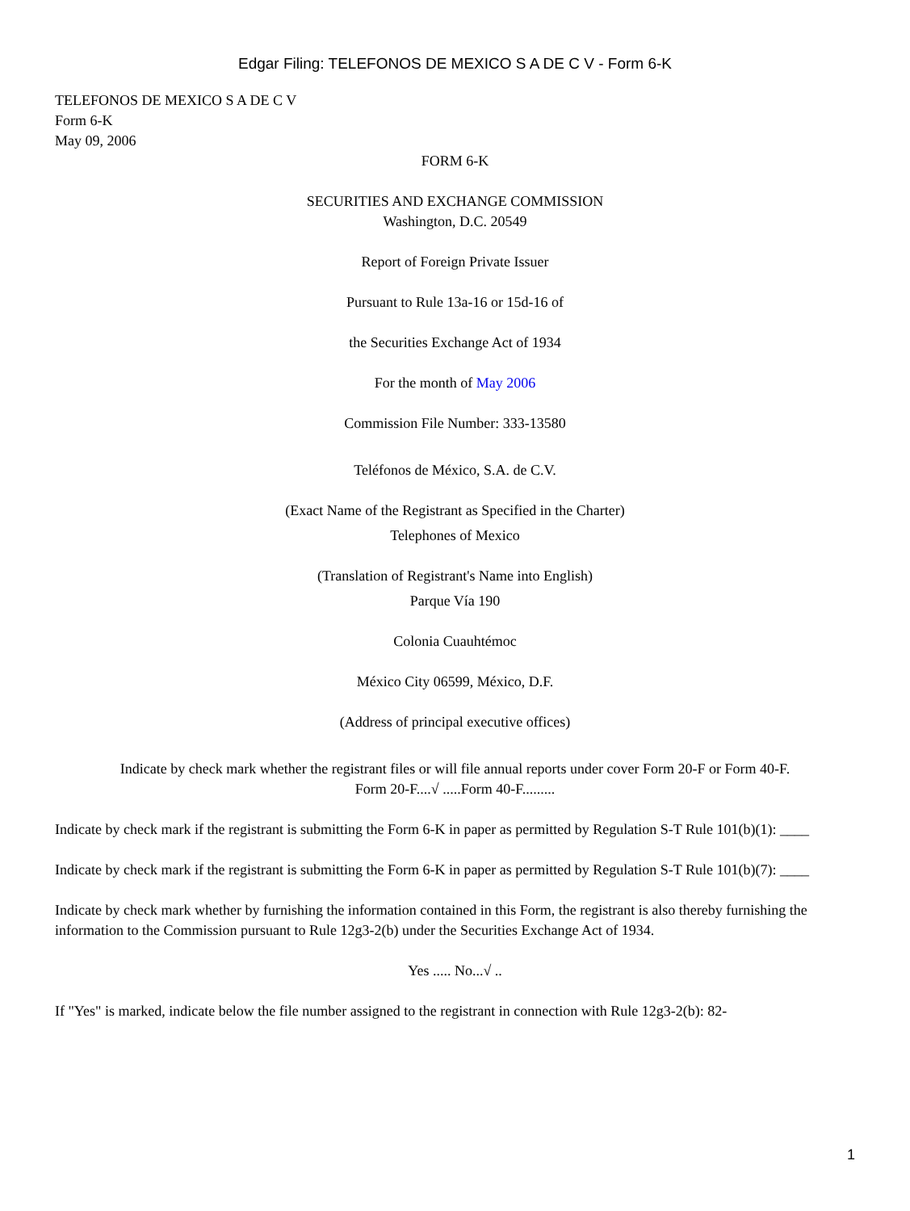Edgar Filing: TELEFONOS DE MEXICO S A DE C V - Form 6-K
TELEFONOS DE MEXICO S A DE C V
Form 6-K
May 09, 2006
FORM 6-K
SECURITIES AND EXCHANGE COMMISSION
Washington, D.C. 20549
Report of Foreign Private Issuer
Pursuant to Rule 13a-16 or 15d-16 of
the Securities Exchange Act of 1934
For the month of May 2006
Commission File Number: 333-13580
Teléfonos de México, S.A. de C.V.
(Exact Name of the Registrant as Specified in the Charter)
Telephones of Mexico
(Translation of Registrant's Name into English)
Parque Vía 190
Colonia Cuauhtémoc
México City 06599, México, D.F.
(Address of principal executive offices)
Indicate by check mark whether the registrant files or will file annual reports under cover Form 20-F or Form 40-F.
Form 20-F....√ .....Form 40-F.........
Indicate by check mark if the registrant is submitting the Form 6-K in paper as permitted by Regulation S-T Rule 101(b)(1): ____
Indicate by check mark if the registrant is submitting the Form 6-K in paper as permitted by Regulation S-T Rule 101(b)(7): ____
Indicate by check mark whether by furnishing the information contained in this Form, the registrant is also thereby furnishing the information to the Commission pursuant to Rule 12g3-2(b) under the Securities Exchange Act of 1934.
Yes ..... No...√ ..
If "Yes" is marked, indicate below the file number assigned to the registrant in connection with Rule 12g3-2(b): 82-
1